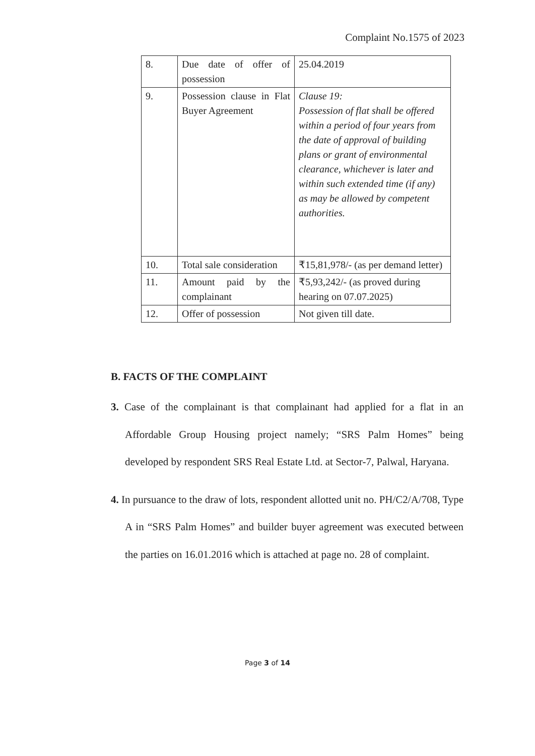Complaint No.1575 of 2023
| 8. | Due date of offer of possession | 25.04.2019 |
| 9. | Possession clause in Flat Buyer Agreement | Clause 19: Possession of flat shall be offered within a period of four years from the date of approval of building plans or grant of environmental clearance, whichever is later and within such extended time (if any) as may be allowed by competent authorities. |
| 10. | Total sale consideration | ₹15,81,978/- (as per demand letter) |
| 11. | Amount paid by the complainant | ₹5,93,242/- (as proved during hearing on 07.07.2025) |
| 12. | Offer of possession | Not given till date. |
B. FACTS OF THE COMPLAINT
3. Case of the complainant is that complainant had applied for a flat in an Affordable Group Housing project namely; “SRS Palm Homes” being developed by respondent SRS Real Estate Ltd. at Sector-7, Palwal, Haryana.
4. In pursuance to the draw of lots, respondent allotted unit no. PH/C2/A/708, Type A in “SRS Palm Homes” and builder buyer agreement was executed between the parties on 16.01.2016 which is attached at page no. 28 of complaint.
Page 3 of 14